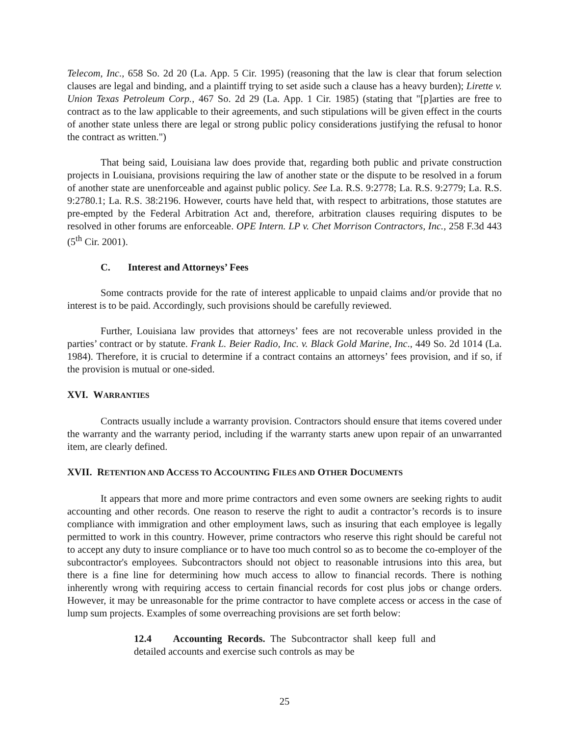Telecom, Inc., 658 So. 2d 20 (La. App. 5 Cir. 1995) (reasoning that the law is clear that forum selection clauses are legal and binding, and a plaintiff trying to set aside such a clause has a heavy burden); Lirette v. Union Texas Petroleum Corp., 467 So. 2d 29 (La. App. 1 Cir. 1985) (stating that "[p]arties are free to contract as to the law applicable to their agreements, and such stipulations will be given effect in the courts of another state unless there are legal or strong public policy considerations justifying the refusal to honor the contract as written.")
That being said, Louisiana law does provide that, regarding both public and private construction projects in Louisiana, provisions requiring the law of another state or the dispute to be resolved in a forum of another state are unenforceable and against public policy. See La. R.S. 9:2778; La. R.S. 9:2779; La. R.S. 9:2780.1; La. R.S. 38:2196. However, courts have held that, with respect to arbitrations, those statutes are pre-empted by the Federal Arbitration Act and, therefore, arbitration clauses requiring disputes to be resolved in other forums are enforceable. OPE Intern. LP v. Chet Morrison Contractors, Inc., 258 F.3d 443 (5<sup>th</sup> Cir. 2001).
C. Interest and Attorneys’ Fees
Some contracts provide for the rate of interest applicable to unpaid claims and/or provide that no interest is to be paid. Accordingly, such provisions should be carefully reviewed.
Further, Louisiana law provides that attorneys’ fees are not recoverable unless provided in the parties’ contract or by statute. Frank L. Beier Radio, Inc. v. Black Gold Marine, Inc., 449 So. 2d 1014 (La. 1984). Therefore, it is crucial to determine if a contract contains an attorneys’ fees provision, and if so, if the provision is mutual or one-sided.
XVI. WARRANTIES
Contracts usually include a warranty provision. Contractors should ensure that items covered under the warranty and the warranty period, including if the warranty starts anew upon repair of an unwarranted item, are clearly defined.
XVII. RETENTION AND ACCESS TO ACCOUNTING FILES AND OTHER DOCUMENTS
It appears that more and more prime contractors and even some owners are seeking rights to audit accounting and other records. One reason to reserve the right to audit a contractor’s records is to insure compliance with immigration and other employment laws, such as insuring that each employee is legally permitted to work in this country. However, prime contractors who reserve this right should be careful not to accept any duty to insure compliance or to have too much control so as to become the co-employer of the subcontractor's employees. Subcontractors should not object to reasonable intrusions into this area, but there is a fine line for determining how much access to allow to financial records. There is nothing inherently wrong with requiring access to certain financial records for cost plus jobs or change orders. However, it may be unreasonable for the prime contractor to have complete access or access in the case of lump sum projects. Examples of some overreaching provisions are set forth below:
12.4 Accounting Records. The Subcontractor shall keep full and detailed accounts and exercise such controls as may be
25